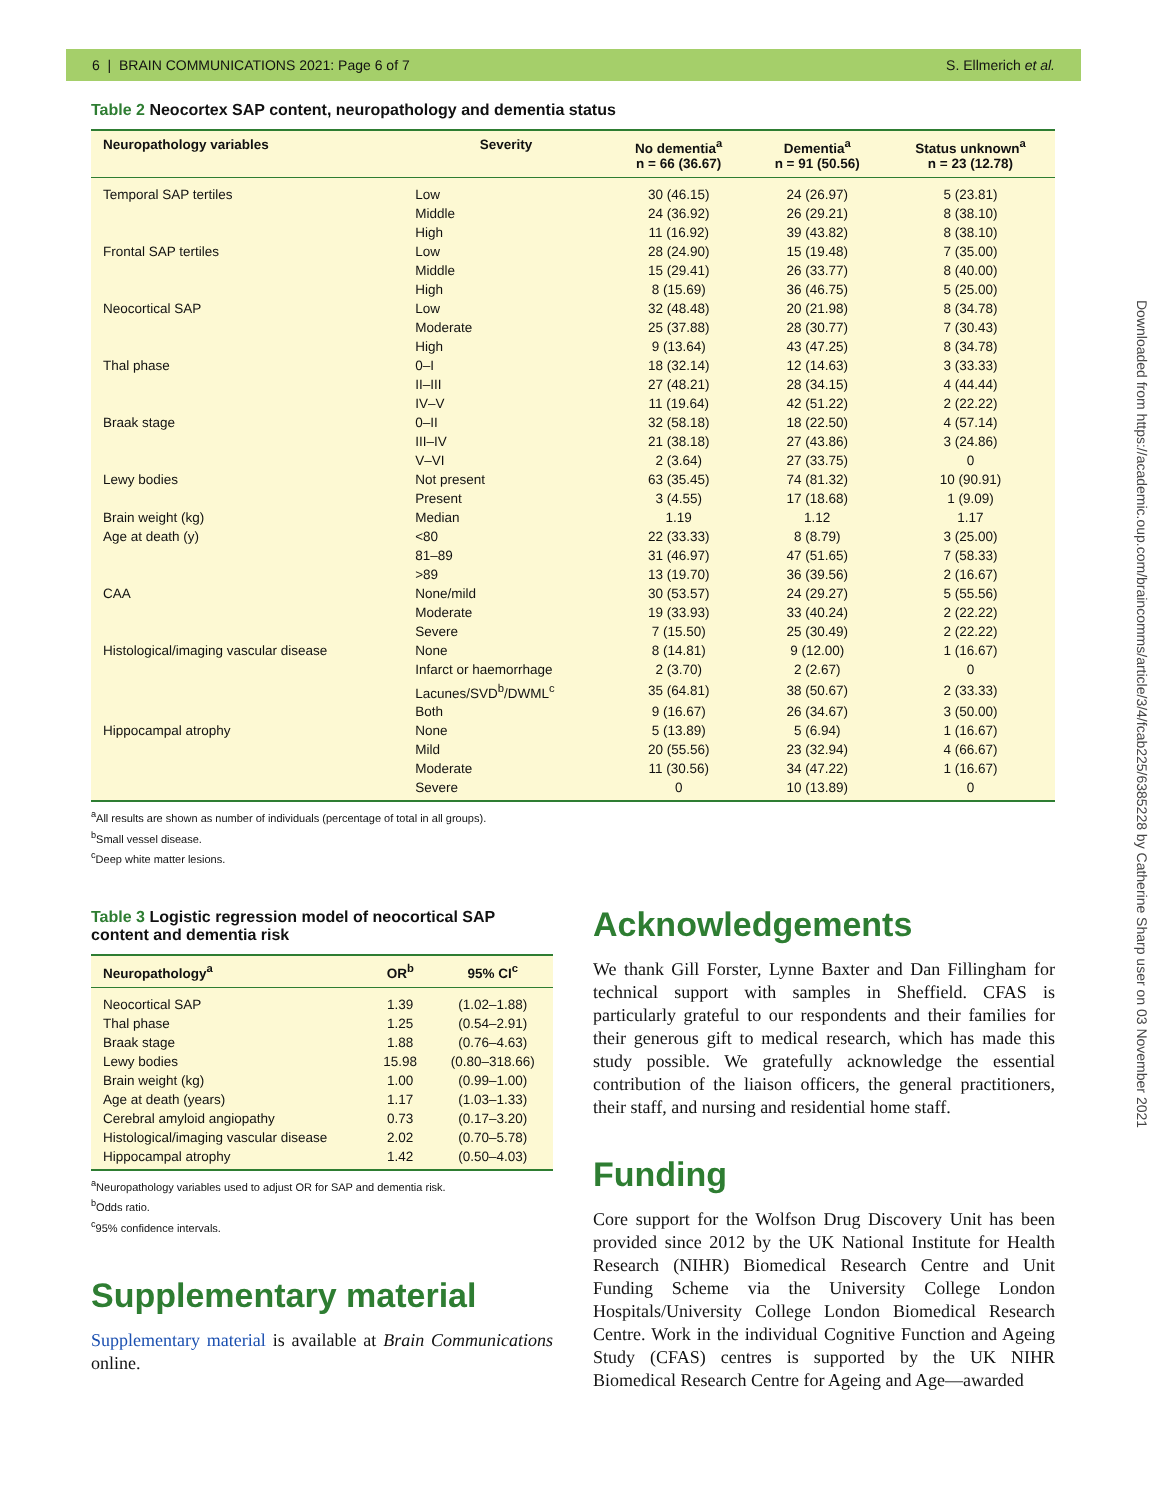6 | BRAIN COMMUNICATIONS 2021: Page 6 of 7 S. Ellmerich et al.
Downloaded from https://academic.oup.com/braincomms/article/3/4/fcab225/6385228 by Catherine Sharp user on 03 November 2021
Table 2 Neocortex SAP content, neuropathology and dementia status
| Neuropathology variables | Severity | No dementia<sup>a</sup> n = 66 (36.67) | Dementia<sup>a</sup> n = 91 (50.56) | Status unknown<sup>a</sup> n = 23 (12.78) |
| --- | --- | --- | --- | --- |
| Temporal SAP tertiles | Low | 30 (46.15) | 24 (26.97) | 5 (23.81) |
| | Middle | 24 (36.92) | 26 (29.21) | 8 (38.10) |
| | High | 11 (16.92) | 39 (43.82) | 8 (38.10) |
| Frontal SAP tertiles | Low | 28 (24.90) | 15 (19.48) | 7 (35.00) |
| | Middle | 15 (29.41) | 26 (33.77) | 8 (40.00) |
| | High | 8 (15.69) | 36 (46.75) | 5 (25.00) |
| Neocortical SAP | Low | 32 (48.48) | 20 (21.98) | 8 (34.78) |
| | Moderate | 25 (37.88) | 28 (30.77) | 7 (30.43) |
| | High | 9 (13.64) | 43 (47.25) | 8 (34.78) |
| Thal phase | 0–I | 18 (32.14) | 12 (14.63) | 3 (33.33) |
| | II–III | 27 (48.21) | 28 (34.15) | 4 (44.44) |
| | IV–V | 11 (19.64) | 42 (51.22) | 2 (22.22) |
| Braak stage | 0–II | 32 (58.18) | 18 (22.50) | 4 (57.14) |
| | III–IV | 21 (38.18) | 27 (43.86) | 3 (24.86) |
| | V–VI | 2 (3.64) | 27 (33.75) | 0 |
| Lewy bodies | Not present | 63 (35.45) | 74 (81.32) | 10 (90.91) |
| | Present | 3 (4.55) | 17 (18.68) | 1 (9.09) |
| Brain weight (kg) | Median | 1.19 | 1.12 | 1.17 |
| Age at death (y) | <80 | 22 (33.33) | 8 (8.79) | 3 (25.00) |
| | 81–89 | 31 (46.97) | 47 (51.65) | 7 (58.33) |
| | >89 | 13 (19.70) | 36 (39.56) | 2 (16.67) |
| CAA | None/mild | 30 (53.57) | 24 (29.27) | 5 (55.56) |
| | Moderate | 19 (33.93) | 33 (40.24) | 2 (22.22) |
| | Severe | 7 (15.50) | 25 (30.49) | 2 (22.22) |
| Histological/imaging vascular disease | None | 8 (14.81) | 9 (12.00) | 1 (16.67) |
| | Infarct or haemorrhage | 2 (3.70) | 2 (2.67) | 0 |
| | Lacunes/SVD<sup>b</sup>/DWML<sup>c</sup> | 35 (64.81) | 38 (50.67) | 2 (33.33) |
| | Both | 9 (16.67) | 26 (34.67) | 3 (50.00) |
| Hippocampal atrophy | None | 5 (13.89) | 5 (6.94) | 1 (16.67) |
| | Mild | 20 (55.56) | 23 (32.94) | 4 (66.67) |
| | Moderate | 11 (30.56) | 34 (47.22) | 1 (16.67) |
| | Severe | 0 | 10 (13.89) | 0 |
<sup>a</sup> All results are shown as number of individuals (percentage of total in all groups).
<sup>b</sup> Small vessel disease.
<sup>c</sup> Deep white matter lesions.
Table 3 Logistic regression model of neocortical SAP content and dementia risk
| Neuropathology<sup>a</sup> | OR<sup>b</sup> | 95% CI<sup>c</sup> |
| --- | --- | --- |
| Neocortical SAP | 1.39 | (1.02–1.88) |
| Thal phase | 1.25 | (0.54–2.91) |
| Braak stage | 1.88 | (0.76–4.63) |
| Lewy bodies | 15.98 | (0.80–318.66) |
| Brain weight (kg) | 1.00 | (0.99–1.00) |
| Age at death (years) | 1.17 | (1.03–1.33) |
| Cerebral amyloid angiopathy | 0.73 | (0.17–3.20) |
| Histological/imaging vascular disease | 2.02 | (0.70–5.78) |
| Hippocampal atrophy | 1.42 | (0.50–4.03) |
<sup>a</sup> Neuropathology variables used to adjust OR for SAP and dementia risk.
<sup>b</sup> Odds ratio.
<sup>c</sup> 95% confidence intervals.
Supplementary material
Supplementary material is available at Brain Communications online.
Acknowledgements
We thank Gill Forster, Lynne Baxter and Dan Fillingham for technical support with samples in Sheffield. CFAS is particularly grateful to our respondents and their families for their generous gift to medical research, which has made this study possible. We gratefully acknowledge the essential contribution of the liaison officers, the general practitioners, their staff, and nursing and residential home staff.
Funding
Core support for the Wolfson Drug Discovery Unit has been provided since 2012 by the UK National Institute for Health Research (NIHR) Biomedical Research Centre and Unit Funding Scheme via the University College London Hospitals/University College London Biomedical Research Centre. Work in the individual Cognitive Function and Ageing Study (CFAS) centres is supported by the UK NIHR Biomedical Research Centre for Ageing and Age—awarded